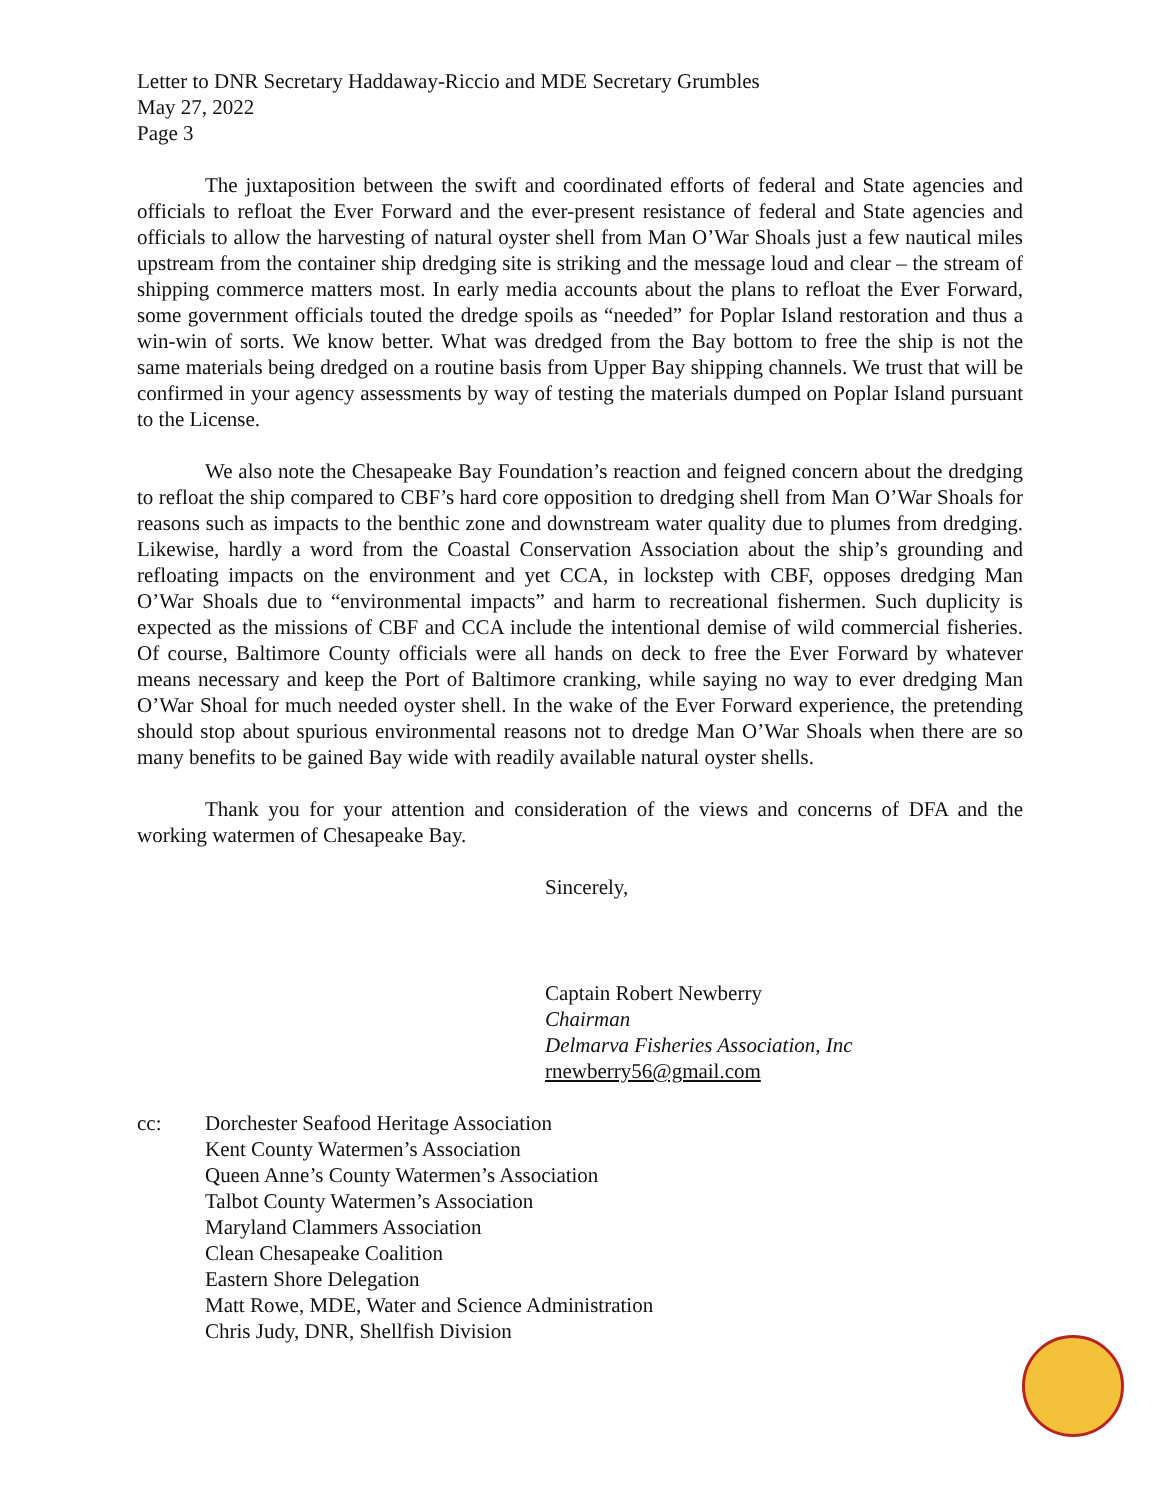Letter to DNR Secretary Haddaway-Riccio and MDE Secretary Grumbles
May 27, 2022
Page 3
The juxtaposition between the swift and coordinated efforts of federal and State agencies and officials to refloat the Ever Forward and the ever-present resistance of federal and State agencies and officials to allow the harvesting of natural oyster shell from Man O’War Shoals just a few nautical miles upstream from the container ship dredging site is striking and the message loud and clear – the stream of shipping commerce matters most. In early media accounts about the plans to refloat the Ever Forward, some government officials touted the dredge spoils as “needed” for Poplar Island restoration and thus a win-win of sorts. We know better. What was dredged from the Bay bottom to free the ship is not the same materials being dredged on a routine basis from Upper Bay shipping channels. We trust that will be confirmed in your agency assessments by way of testing the materials dumped on Poplar Island pursuant to the License.
We also note the Chesapeake Bay Foundation’s reaction and feigned concern about the dredging to refloat the ship compared to CBF’s hard core opposition to dredging shell from Man O’War Shoals for reasons such as impacts to the benthic zone and downstream water quality due to plumes from dredging. Likewise, hardly a word from the Coastal Conservation Association about the ship’s grounding and refloating impacts on the environment and yet CCA, in lockstep with CBF, opposes dredging Man O’War Shoals due to “environmental impacts” and harm to recreational fishermen. Such duplicity is expected as the missions of CBF and CCA include the intentional demise of wild commercial fisheries. Of course, Baltimore County officials were all hands on deck to free the Ever Forward by whatever means necessary and keep the Port of Baltimore cranking, while saying no way to ever dredging Man O’War Shoal for much needed oyster shell. In the wake of the Ever Forward experience, the pretending should stop about spurious environmental reasons not to dredge Man O’War Shoals when there are so many benefits to be gained Bay wide with readily available natural oyster shells.
Thank you for your attention and consideration of the views and concerns of DFA and the working watermen of Chesapeake Bay.
Sincerely,
Captain Robert Newberry
Chairman
Delmarva Fisheries Association, Inc
rnewberry56@gmail.com
cc: Dorchester Seafood Heritage Association
Kent County Watermen’s Association
Queen Anne’s County Watermen’s Association
Talbot County Watermen’s Association
Maryland Clammers Association
Clean Chesapeake Coalition
Eastern Shore Delegation
Matt Rowe, MDE, Water and Science Administration
Chris Judy, DNR, Shellfish Division